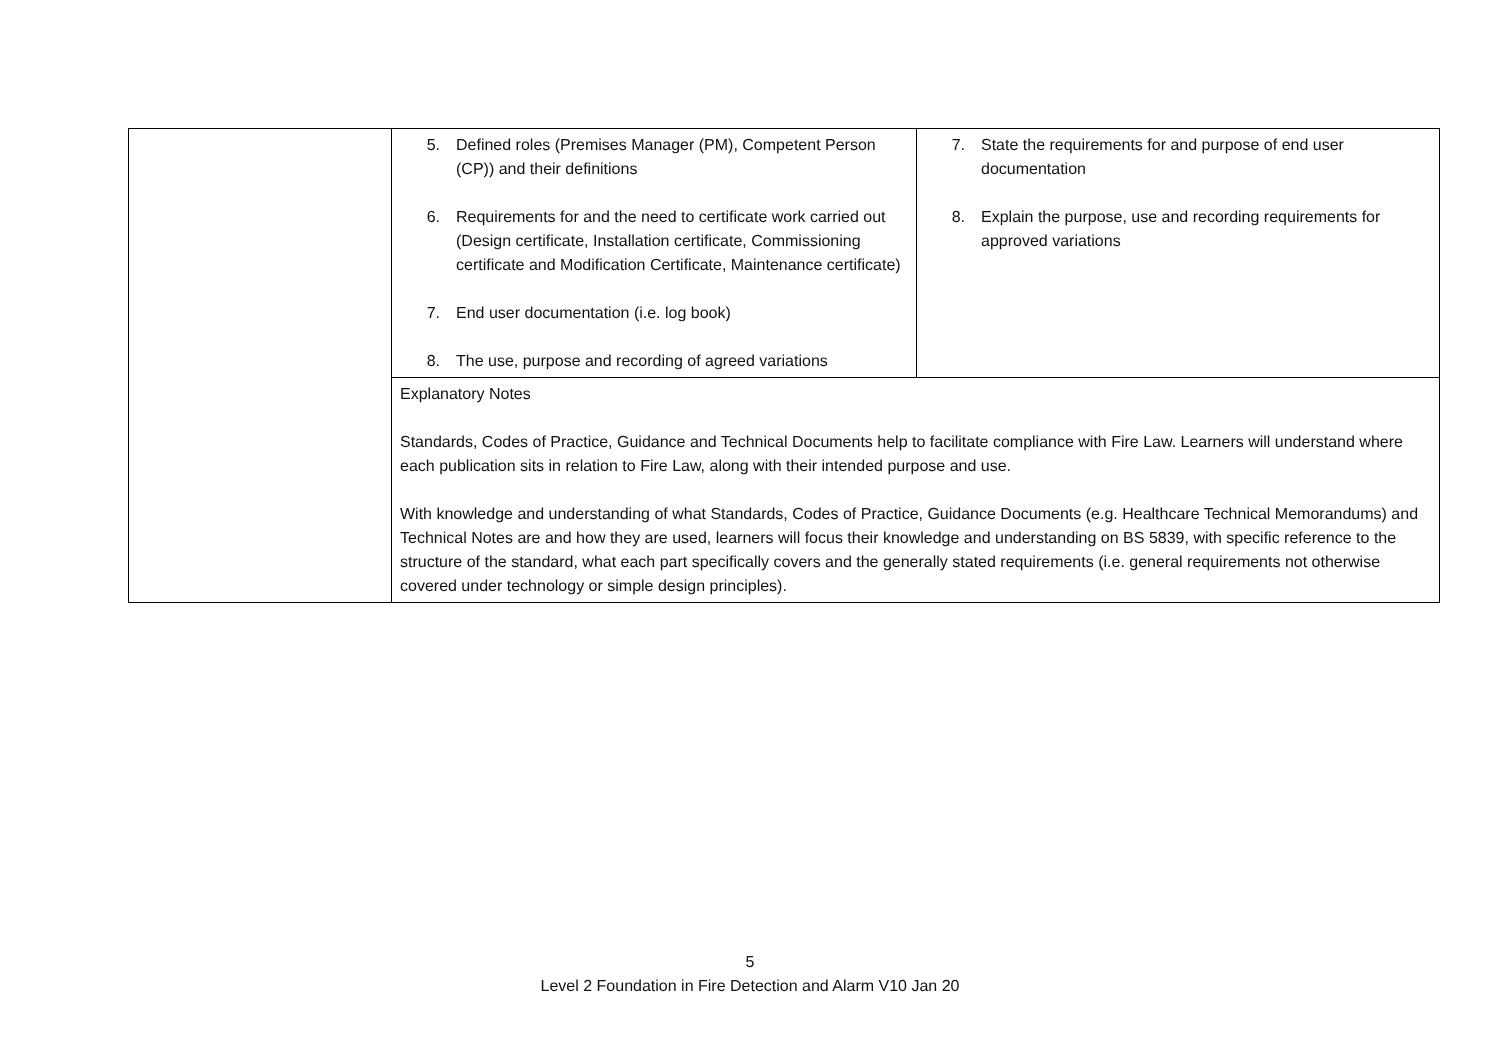| | 5. Defined roles (Premises Manager (PM), Competent Person (CP)) and their definitions 6. Requirements for and the need to certificate work carried out (Design certificate, Installation certificate, Commissioning certificate and Modification Certificate, Maintenance certificate) 7. End user documentation (i.e. log book) 8. The use, purpose and recording of agreed variations | 7. State the requirements for and purpose of end user documentation 8. Explain the purpose, use and recording requirements for approved variations |
| | Explanatory Notes Standards, Codes of Practice, Guidance and Technical Documents help to facilitate compliance with Fire Law. Learners will understand where each publication sits in relation to Fire Law, along with their intended purpose and use. With knowledge and understanding of what Standards, Codes of Practice, Guidance Documents (e.g. Healthcare Technical Memorandums) and Technical Notes are and how they are used, learners will focus their knowledge and understanding on BS 5839, with specific reference to the structure of the standard, what each part specifically covers and the generally stated requirements (i.e. general requirements not otherwise covered under technology or simple design principles). | |
5
Level 2 Foundation in Fire Detection and Alarm V10 Jan 20